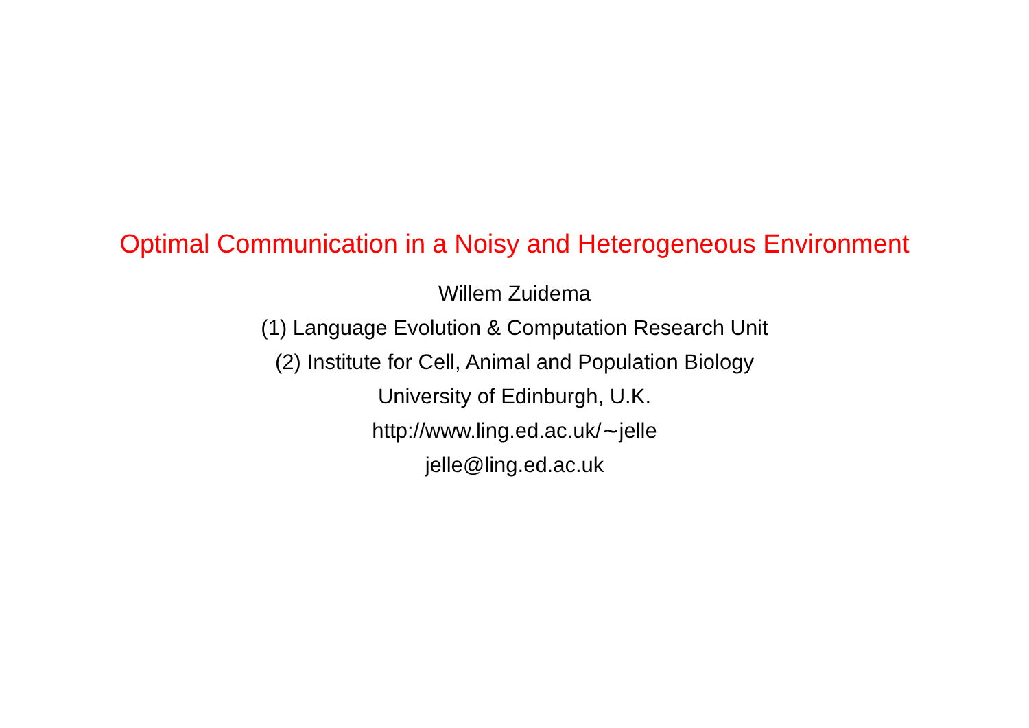Optimal Communication in a Noisy and Heterogeneous Environment
Willem Zuidema
(1) Language Evolution & Computation Research Unit
(2) Institute for Cell, Animal and Population Biology
University of Edinburgh, U.K.
http://www.ling.ed.ac.uk/∼jelle
jelle@ling.ed.ac.uk